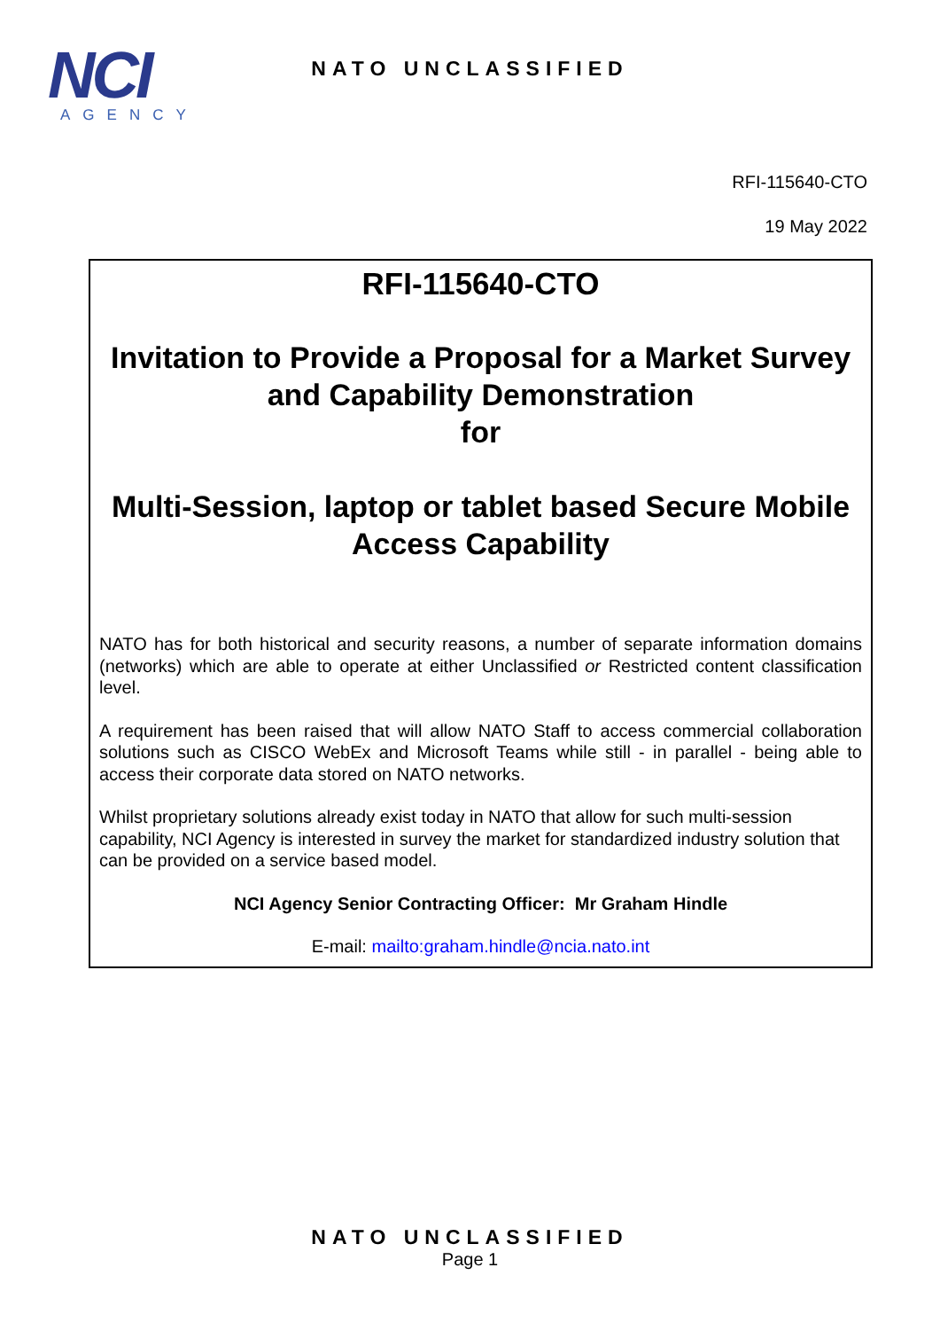NCI
AGENCY
NATO UNCLASSIFIED
RFI-115640-CTO
19 May 2022
RFI-115640-CTO
Invitation to Provide a Proposal for a Market Survey and Capability Demonstration
for
Multi-Session, laptop or tablet based Secure Mobile Access Capability
NATO has for both historical and security reasons, a number of separate information domains (networks) which are able to operate at either Unclassified or Restricted content classification level.
A requirement has been raised that will allow NATO Staff to access commercial collaboration solutions such as CISCO WebEx and Microsoft Teams while still - in parallel - being able to access their corporate data stored on NATO networks.
Whilst proprietary solutions already exist today in NATO that allow for such multi-session capability, NCI Agency is interested in survey the market for standardized industry solution that can be provided on a service based model.
NCI Agency Senior Contracting Officer: Mr Graham Hindle
E-mail: mailto:graham.hindle@ncia.nato.int
NATO UNCLASSIFIED
Page 1